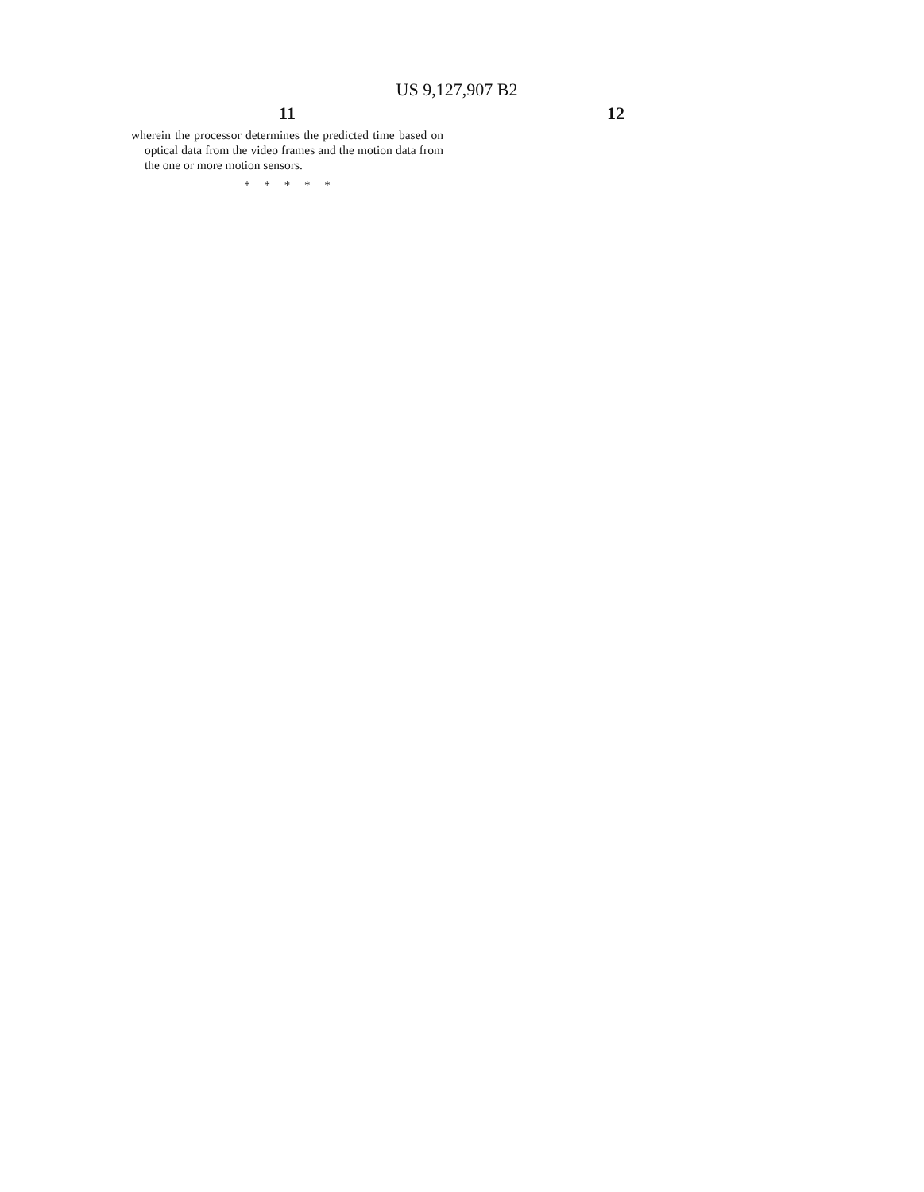US 9,127,907 B2
11
wherein the processor determines the predicted time based on optical data from the video frames and the motion data from the one or more motion sensors.
* * * * *
12